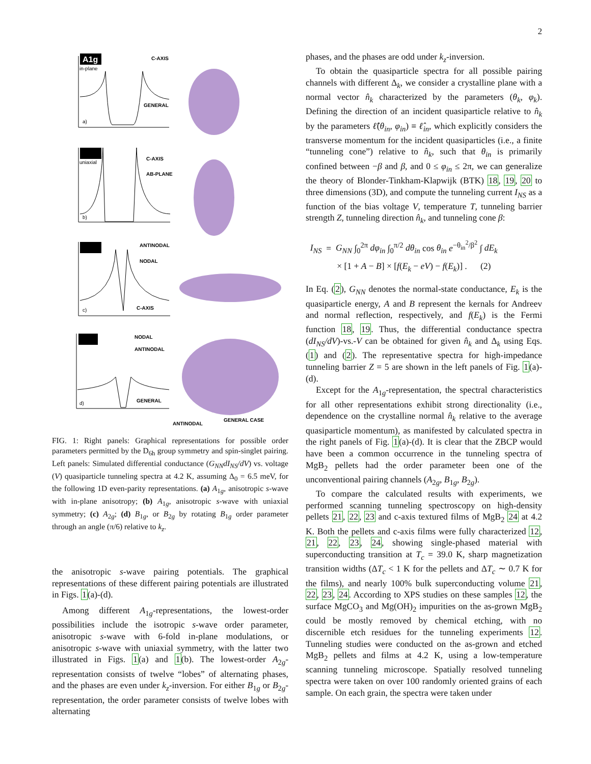2
A1g
in-plane
C-AXIS
GENERAL
a)
uniaxial
C-AXIS
AB-PLANE
b)
ANTINODAL
NODAL
C-AXIS
c)
NODAL
ANTINODAL
GENERAL
d)
ANTINODAL
GENERAL CASE
FIG. 1: Right panels: Graphical representations for possible order parameters permitted by the D<sub>6h</sub> group symmetry and spin-singlet pairing. Left panels: Simulated differential conductance (G<sub>NN</sub>dI<sub>NS</sub>/dV) vs. voltage (V) quasiparticle tunneling spectra at 4.2 K, assuming Δ<sub>0</sub> = 6.5 meV, for the following 1D even-parity representations. (a) A<sub>1g</sub>, anisotropic s-wave with in-plane anisotropy; (b) A<sub>1g</sub>, anisotropic s-wave with uniaxial symmetry; (c) A<sub>2g</sub>; (d) B<sub>1g</sub>, or B<sub>2g</sub> by rotating B<sub>1g</sub> order parameter through an angle (π/6) relative to k<sub>z</sub>.
the anisotropic s-wave pairing potentials. The graphical representations of these different pairing potentials are illustrated in Figs. 1(a)-(d).
Among different A<sub>1g</sub>-representations, the lowest-order possibilities include the isotropic s-wave order parameter, anisotropic s-wave with 6-fold in-plane modulations, or anisotropic s-wave with uniaxial symmetry, with the latter two illustrated in Figs. 1(a) and 1(b). The lowest-order A<sub>2g</sub>-representation consists of twelve “lobes” of alternating phases, and the phases are even under k<sub>z</sub>-inversion. For either B<sub>1g</sub> or B<sub>2g</sub>-representation, the order parameter consists of twelve lobes with alternating
phases, and the phases are odd under k<sub>z</sub>-inversion.
To obtain the quasiparticle spectra for all possible pairing channels with different Δ<sub>k</sub>, we consider a crystalline plane with a normal vector n̂<sub>k</sub> characterized by the parameters (θ<sub>k</sub>, φ<sub>k</sub>). Defining the direction of an incident quasiparticle relative to n̂<sub>k</sub> by the parameters ℓ̂(θ<sub>in</sub>, φ<sub>in</sub>) ≡ ℓ̂<sub>in</sub>, which explicitly considers the transverse momentum for the incident quasiparticles (i.e., a finite “tunneling cone”) relative to n̂<sub>k</sub>, such that θ<sub>in</sub> is primarily confined between −β and β, and 0 ≤ φ<sub>in</sub> ≤ 2π, we can generalize the theory of Blonder-Tinkham-Klapwijk (BTK) 18, 19, 20 to three dimensions (3D), and compute the tunneling current I<sub>NS</sub> as a function of the bias voltage V, temperature T, tunneling barrier strength Z, tunneling direction n̂<sub>k</sub>, and tunneling cone β:
I<sub>NS</sub> = G<sub>NN</sub> ∫<sub>0</sub><sup>2π</sup> dφ<sub>in</sub> ∫<sub>0</sub><sup>π/2</sup> dθ<sub>in</sub> cos θ<sub>in</sub> e<sup>−θ<sub>in</sub><sup>2</sup>/β<sup>2</sup></sup> ∫ dE<sub>k</sub>
× [1 + A − B] × [f(E<sub>k</sub> − eV) − f(E<sub>k</sub>)] . (2)
In Eq. (2), G<sub>NN</sub> denotes the normal-state conductance, E<sub>k</sub> is the quasiparticle energy, A and B represent the kernals for Andreev and normal reflection, respectively, and f(E<sub>k</sub>) is the Fermi function 18, 19. Thus, the differential conductance spectra (dI<sub>NS</sub>/dV)-vs.-V can be obtained for given n̂<sub>k</sub> and Δ<sub>k</sub> using Eqs. (1) and (2). The representative spectra for high-impedance tunneling barrier Z = 5 are shown in the left panels of Fig. 1(a)-(d).
Except for the A<sub>1g</sub>-representation, the spectral characteristics for all other representations exhibit strong directionality (i.e., dependence on the crystalline normal n̂<sub>k</sub> relative to the average quasiparticle momentum), as manifested by calculated spectra in the right panels of Fig. 1(a)-(d). It is clear that the ZBCP would have been a common occurrence in the tunneling spectra of MgB<sub>2</sub> pellets had the order parameter been one of the unconventional pairing channels (A<sub>2g</sub>, B<sub>1g</sub>, B<sub>2g</sub>).
To compare the calculated results with experiments, we performed scanning tunneling spectroscopy on high-density pellets 21, 22, 23 and c-axis textured films of MgB<sub>2</sub> 24 at 4.2 K. Both the pellets and c-axis films were fully characterized 12, 21, 22, 23, 24, showing single-phased material with superconducting transition at T<sub>c</sub> = 39.0 K, sharp magnetization transition widths (ΔT<sub>c</sub> < 1 K for the pellets and ΔT<sub>c</sub> ∼ 0.7 K for the films), and nearly 100% bulk superconducting volume 21, 22, 23, 24. According to XPS studies on these samples 12, the surface MgCO<sub>3</sub> and Mg(OH)<sub>2</sub> impurities on the as-grown MgB<sub>2</sub> could be mostly removed by chemical etching, with no discernible etch residues for the tunneling experiments 12. Tunneling studies were conducted on the as-grown and etched MgB<sub>2</sub> pellets and films at 4.2 K, using a low-temperature scanning tunneling microscope. Spatially resolved tunneling spectra were taken on over 100 randomly oriented grains of each sample. On each grain, the spectra were taken under